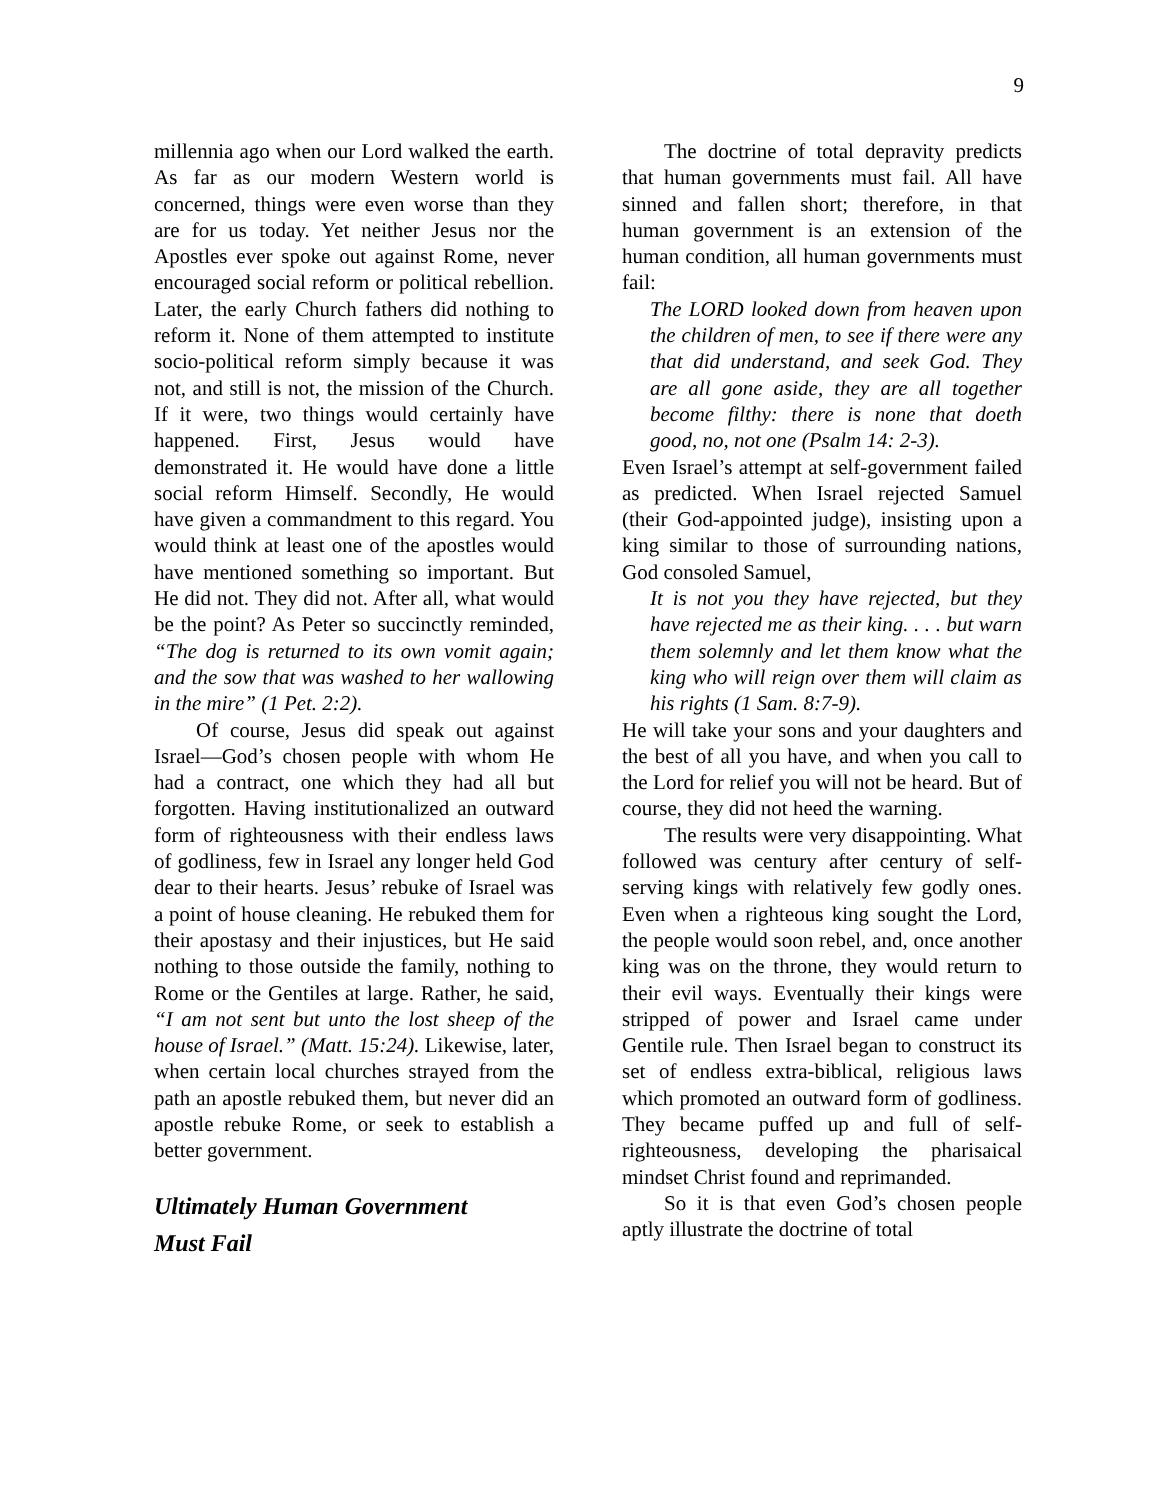9
millennia ago when our Lord walked the earth. As far as our modern Western world is concerned, things were even worse than they are for us today. Yet neither Jesus nor the Apostles ever spoke out against Rome, never encouraged social reform or political rebellion. Later, the early Church fathers did nothing to reform it. None of them attempted to institute socio-political reform simply because it was not, and still is not, the mission of the Church. If it were, two things would certainly have happened. First, Jesus would have demonstrated it. He would have done a little social reform Himself. Secondly, He would have given a commandment to this regard. You would think at least one of the apostles would have mentioned something so important. But He did not. They did not. After all, what would be the point? As Peter so succinctly reminded, “The dog is returned to its own vomit again; and the sow that was washed to her wallowing in the mire” (1 Pet. 2:2).
Of course, Jesus did speak out against Israel—God’s chosen people with whom He had a contract, one which they had all but forgotten. Having institutionalized an outward form of righteousness with their endless laws of godliness, few in Israel any longer held God dear to their hearts. Jesus’ rebuke of Israel was a point of house cleaning. He rebuked them for their apostasy and their injustices, but He said nothing to those outside the family, nothing to Rome or the Gentiles at large. Rather, he said, “I am not sent but unto the lost sheep of the house of Israel.” (Matt. 15:24). Likewise, later, when certain local churches strayed from the path an apostle rebuked them, but never did an apostle rebuke Rome, or seek to establish a better government.
Ultimately Human Government
Must Fail
The doctrine of total depravity predicts that human governments must fail. All have sinned and fallen short; therefore, in that human government is an extension of the human condition, all human governments must fail:
The LORD looked down from heaven upon the children of men, to see if there were any that did understand, and seek God. They are all gone aside, they are all together become filthy: there is none that doeth good, no, not one (Psalm 14: 2-3).
Even Israel’s attempt at self-government failed as predicted. When Israel rejected Samuel (their God-appointed judge), insisting upon a king similar to those of surrounding nations, God consoled Samuel,
It is not you they have rejected, but they have rejected me as their king. . . . but warn them solemnly and let them know what the king who will reign over them will claim as his rights (1 Sam. 8:7-9).
He will take your sons and your daughters and the best of all you have, and when you call to the Lord for relief you will not be heard. But of course, they did not heed the warning.
The results were very disappointing. What followed was century after century of self-serving kings with relatively few godly ones. Even when a righteous king sought the Lord, the people would soon rebel, and, once another king was on the throne, they would return to their evil ways. Eventually their kings were stripped of power and Israel came under Gentile rule. Then Israel began to construct its set of endless extra-biblical, religious laws which promoted an outward form of godliness. They became puffed up and full of self-righteousness, developing the pharisaical mindset Christ found and reprimanded.
So it is that even God’s chosen people aptly illustrate the doctrine of total